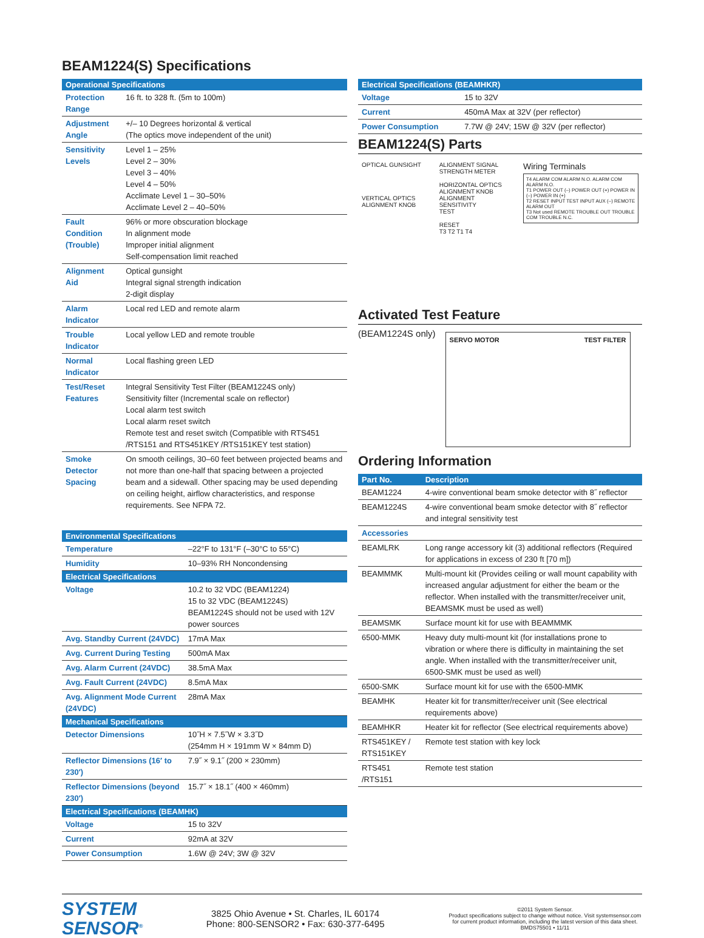BEAM1224(S) Specifications
| Operational Specifications | |
| --- | --- |
| Protection Range | 16 ft. to 328 ft. (5m to 100m) |
| Adjustment Angle | +/– 10 Degrees horizontal & vertical (The optics move independent of the unit) |
| Sensitivity Levels | Level 1 – 25% Level 2 – 30% Level 3 – 40% Level 4 – 50% Acclimate Level 1 – 30–50% Acclimate Level 2 – 40–50% |
| Fault Condition (Trouble) | 96% or more obscuration blockage In alignment mode Improper initial alignment Self-compensation limit reached |
| Alignment Aid | Optical gunsight Integral signal strength indication 2-digit display |
| Alarm Indicator | Local red LED and remote alarm |
| Trouble Indicator | Local yellow LED and remote trouble |
| Normal Indicator | Local flashing green LED |
| Test/Reset Features | Integral Sensitivity Test Filter (BEAM1224S only) Sensitivity filter (Incremental scale on reflector) Local alarm test switch Local alarm reset switch Remote test and reset switch (Compatible with RTS451 /RTS151 and RTS451KEY /RTS151KEY test station) |
| Smoke Detector Spacing | On smooth ceilings, 30–60 feet between projected beams and not more than one-half that spacing between a projected beam and a sidewall. Other spacing may be used depending on ceiling height, airflow characteristics, and response requirements. See NFPA 72. |
| Environmental Specifications | |
| --- | --- |
| Temperature | –22°F to 131°F (–30°C to 55°C) |
| Humidity | 10–93% RH Noncondensing |
| Electrical Specifications | |
| Voltage | 10.2 to 32 VDC (BEAM1224) 15 to 32 VDC (BEAM1224S) BEAM1224S should not be used with 12V power sources |
| Avg. Standby Current (24VDC) | 17mA Max |
| Avg. Current During Testing | 500mA Max |
| Avg. Alarm Current (24VDC) | 38.5mA Max |
| Avg. Fault Current (24VDC) | 8.5mA Max |
| Avg. Alignment Mode Current (24VDC) | 28mA Max |
| Mechanical Specifications | |
| Detector Dimensions | 10˝H × 7.5˝W × 3.3˝D (254mm H × 191mm W × 84mm D) |
| Reflector Dimensions (16′ to 230′) | 7.9˝ × 9.1˝ (200 × 230mm) |
| Reflector Dimensions (beyond 230′) | 15.7˝ × 18.1˝ (400 × 460mm) |
| Electrical Specifications (BEAMHK) | |
| Voltage | 15 to 32V |
| Current | 92mA at 32V |
| Power Consumption | 1.6W @ 24V; 3W @ 32V |
| Electrical Specifications (BEAMHKR) | |
| --- | --- |
| Voltage | 15 to 32V |
| Current | 450mA Max at 32V (per reflector) |
| Power Consumption | 7.7W @ 24V; 15W @ 32V (per reflector) |
BEAM1224(S) Parts
OPTICAL GUNSIGHT
VERTICAL OPTICS ALIGNMENT KNOB
ALIGNMENT SIGNAL STRENGTH METER
HORIZONTAL OPTICS ALIGNMENT KNOB
ALIGNMENT
SENSITIVITY
TEST
RESET
T3 T2 T1 T4
Wiring Terminals
T4 ALARM COM ALARM N.O. ALARM COM ALARM N.O.
T1 POWER OUT (–) POWER OUT (+) POWER IN (–) POWER IN (+)
T2 RESET INPUT TEST INPUT AUX (–) REMOTE ALARM OUT
T3 Not used REMOTE TROUBLE OUT TROUBLE COM TROUBLE N.C.
Activated Test Feature
(BEAM1224S only)
SERVO MOTOR TEST FILTER
Ordering Information
| Part No. | Description |
| --- | --- |
| BEAM1224 | 4-wire conventional beam smoke detector with 8˝ reflector |
| BEAM1224S | 4-wire conventional beam smoke detector with 8˝ reflector and integral sensitivity test |
| Accessories | |
| BEAMLRK | Long range accessory kit (3) additional reflectors (Required for applications in excess of 230 ft [70 m]) |
| BEAMMMK | Multi-mount kit (Provides ceiling or wall mount capability with increased angular adjustment for either the beam or the reflector. When installed with the transmitter/receiver unit, BEAMSMK must be used as well) |
| BEAMSMK | Surface mount kit for use with BEAMMMK |
| 6500-MMK | Heavy duty multi-mount kit (for installations prone to vibration or where there is difficulty in maintaining the set angle. When installed with the transmitter/receiver unit, 6500-SMK must be used as well) |
| 6500-SMK | Surface mount kit for use with the 6500-MMK |
| BEAMHK | Heater kit for transmitter/receiver unit (See electrical requirements above) |
| BEAMHKR | Heater kit for reflector (See electrical requirements above) |
| RTS451KEY / RTS151KEY | Remote test station with key lock |
| RTS451 /RTS151 | Remote test station |
SYSTEM
SENSOR<sup>®</sup>
3825 Ohio Avenue • St. Charles, IL 60174
Phone: 800-SENSOR2 • Fax: 630-377-6495
©2011 System Sensor.
Product specifications subject to change without notice. Visit systemsensor.com for current product information, including the latest version of this data sheet.
BMDS75501 • 11/11